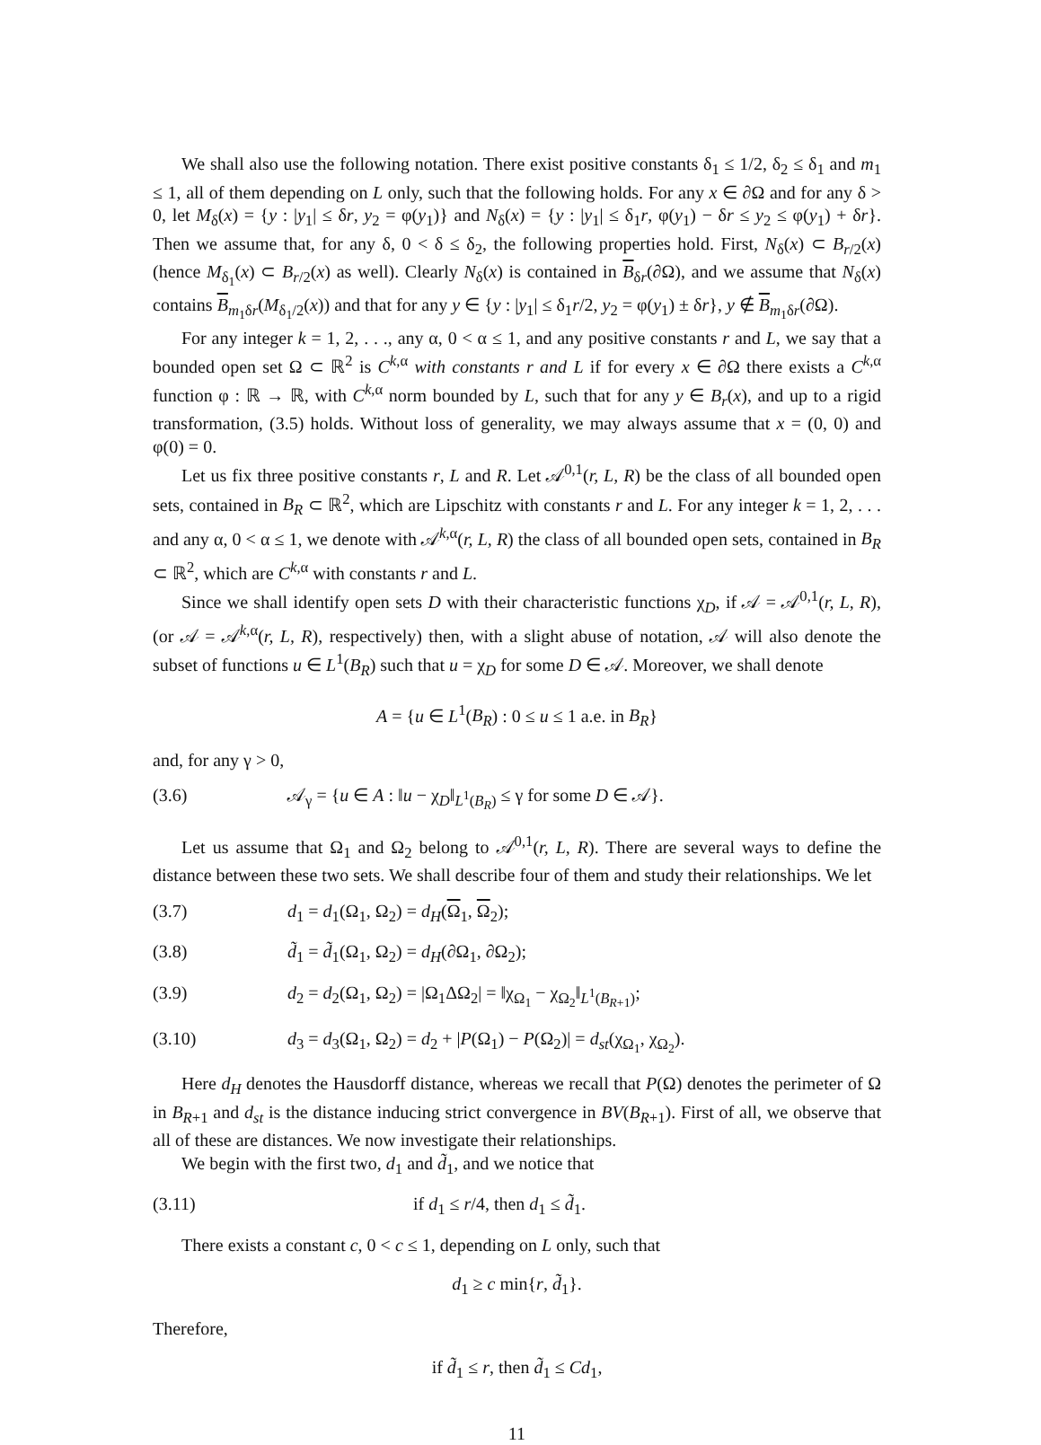We shall also use the following notation. There exist positive constants δ<sub>1</sub> ≤ 1/2, δ<sub>2</sub> ≤ δ<sub>1</sub> and m<sub>1</sub> ≤ 1, all of them depending on L only, such that the following holds. For any x ∈ ∂Ω and for any δ > 0, let M<sub>δ</sub>(x) = {y : |y<sub>1</sub>| ≤ δr, y<sub>2</sub> = φ(y<sub>1</sub>)} and N<sub>δ</sub>(x) = {y : |y<sub>1</sub>| ≤ δ<sub>1</sub>r, φ(y<sub>1</sub>) − δr ≤ y<sub>2</sub> ≤ φ(y<sub>1</sub>) + δr}. Then we assume that, for any δ, 0 < δ ≤ δ<sub>2</sub>, the following properties hold. First, N<sub>δ</sub>(x) ⊂ B<sub>r/2</sub>(x) (hence M<sub>δ<sub>1</sub></sub>(x) ⊂ B<sub>r/2</sub>(x) as well). Clearly N<sub>δ</sub>(x) is contained in B<sub>δr</sub>(∂Ω), and we assume that N<sub>δ</sub>(x) contains B<sub>m<sub>1</sub>δr</sub>(M<sub>δ<sub>1</sub>/2</sub>(x)) and that for any y ∈ {y : |y<sub>1</sub>| ≤ δ<sub>1</sub>r/2, y<sub>2</sub> = φ(y<sub>1</sub>) ± δr}, y ∉ B<sub>m<sub>1</sub>δr</sub>(∂Ω).
For any integer k = 1, 2, . . ., any α, 0 < α ≤ 1, and any positive constants r and L, we say that a bounded open set Ω ⊂ ℝ<sup>2</sup> is C<sup>k,α</sup> with constants r and L if for every x ∈ ∂Ω there exists a C<sup>k,α</sup> function φ : ℝ → ℝ, with C<sup>k,α</sup> norm bounded by L, such that for any y ∈ B<sub>r</sub>(x), and up to a rigid transformation, (3.5) holds. Without loss of generality, we may always assume that x = (0, 0) and φ(0) = 0.
Let us fix three positive constants r, L and R. Let 𝒜<sup>0,1</sup>(r, L, R) be the class of all bounded open sets, contained in B<sub>R</sub> ⊂ ℝ<sup>2</sup>, which are Lipschitz with constants r and L. For any integer k = 1, 2, . . . and any α, 0 < α ≤ 1, we denote with 𝒜<sup>k,α</sup>(r, L, R) the class of all bounded open sets, contained in B<sub>R</sub> ⊂ ℝ<sup>2</sup>, which are C<sup>k,α</sup> with constants r and L.
Since we shall identify open sets D with their characteristic functions χ<sub>D</sub>, if 𝒜 = 𝒜<sup>0,1</sup>(r, L, R), (or 𝒜 = 𝒜<sup>k,α</sup>(r, L, R), respectively) then, with a slight abuse of notation, 𝒜 will also denote the subset of functions u ∈ L<sup>1</sup>(B<sub>R</sub>) such that u = χ<sub>D</sub> for some D ∈ 𝒜. Moreover, we shall denote
A = {u ∈ L<sup>1</sup>(B<sub>R</sub>) : 0 ≤ u ≤ 1 a.e. in B<sub>R</sub>}
and, for any γ > 0,
(3.6) 𝒜<sub>γ</sub> = {u ∈ A : ‖u − χ<sub>D</sub>‖<sub>L<sup>1</sup>(B<sub>R</sub>)</sub> ≤ γ for some D ∈ 𝒜}.
Let us assume that Ω<sub>1</sub> and Ω<sub>2</sub> belong to 𝒜<sup>0,1</sup>(r, L, R). There are several ways to define the distance between these two sets. We shall describe four of them and study their relationships. We let
(3.7) d<sub>1</sub> = d<sub>1</sub>(Ω<sub>1</sub>, Ω<sub>2</sub>) = d<sub>H</sub>(Ω<sub>1</sub>, Ω<sub>2</sub>);
(3.8) d̃<sub>1</sub> = d̃<sub>1</sub>(Ω<sub>1</sub>, Ω<sub>2</sub>) = d<sub>H</sub>(∂Ω<sub>1</sub>, ∂Ω<sub>2</sub>);
(3.9) d<sub>2</sub> = d<sub>2</sub>(Ω<sub>1</sub>, Ω<sub>2</sub>) = |Ω<sub>1</sub>ΔΩ<sub>2</sub>| = ‖χ<sub>Ω<sub>1</sub></sub> − χ<sub>Ω<sub>2</sub></sub>‖<sub>L<sup>1</sup>(B<sub>R+1</sub>)</sub>;
(3.10) d<sub>3</sub> = d<sub>3</sub>(Ω<sub>1</sub>, Ω<sub>2</sub>) = d<sub>2</sub> + |P(Ω<sub>1</sub>) − P(Ω<sub>2</sub>)| = d<sub>st</sub>(χ<sub>Ω<sub>1</sub></sub>, χ<sub>Ω<sub>2</sub></sub>).
Here d<sub>H</sub> denotes the Hausdorff distance, whereas we recall that P(Ω) denotes the perimeter of Ω in B<sub>R+1</sub> and d<sub>st</sub> is the distance inducing strict convergence in BV(B<sub>R+1</sub>). First of all, we observe that all of these are distances. We now investigate their relationships.
We begin with the first two, d<sub>1</sub> and d̃<sub>1</sub>, and we notice that
(3.11) if d<sub>1</sub> ≤ r/4, then d<sub>1</sub> ≤ d̃<sub>1</sub>.
There exists a constant c, 0 < c ≤ 1, depending on L only, such that
d<sub>1</sub> ≥ c min{r, d̃<sub>1</sub>}.
Therefore,
if d̃<sub>1</sub> ≤ r, then d̃<sub>1</sub> ≤ Cd<sub>1</sub>,
11